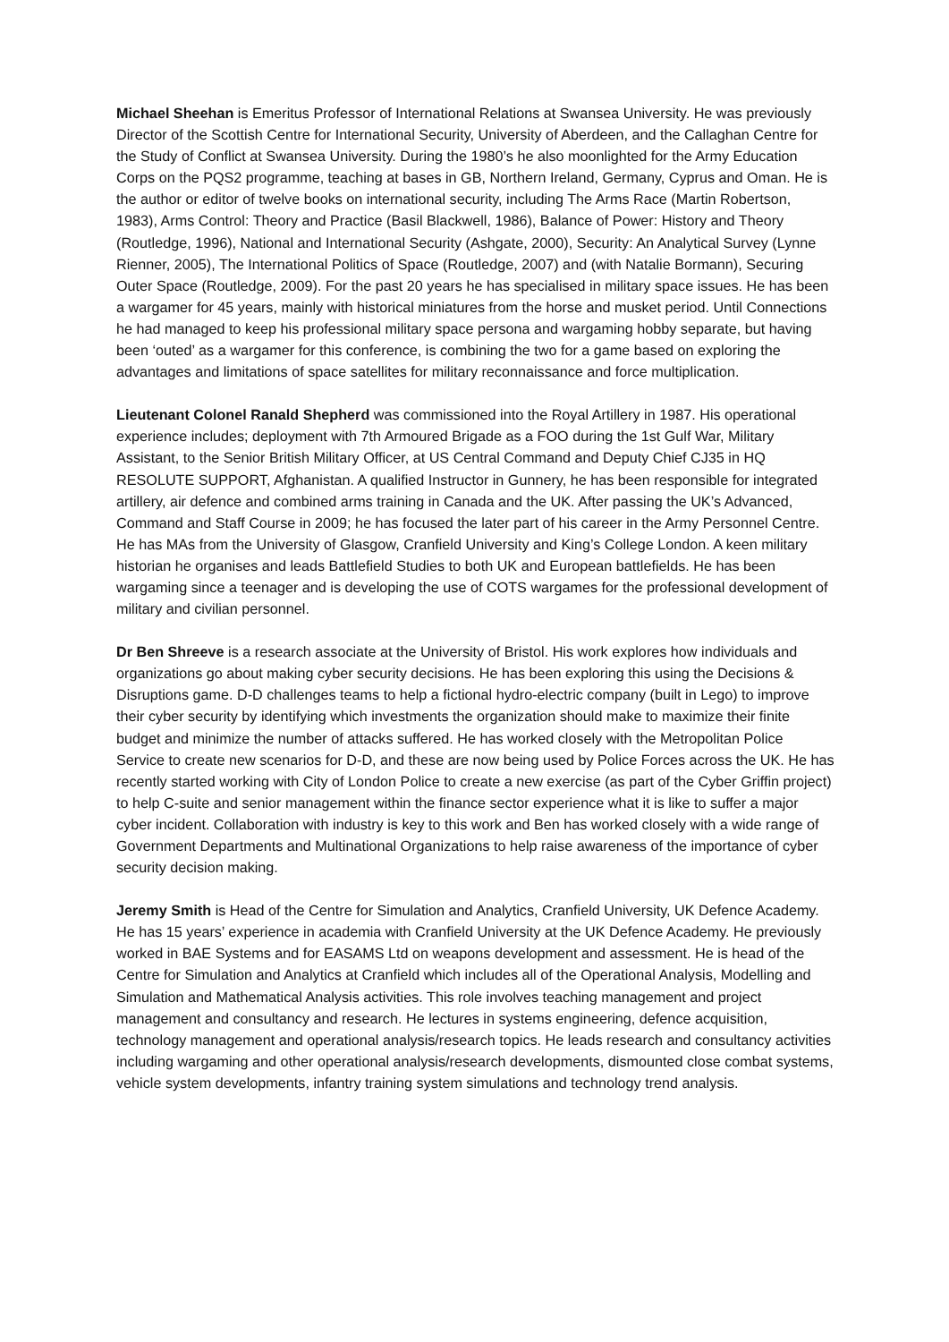Michael Sheehan is Emeritus Professor of International Relations at Swansea University. He was previously Director of the Scottish Centre for International Security, University of Aberdeen, and the Callaghan Centre for the Study of Conflict at Swansea University. During the 1980’s he also moonlighted for the Army Education Corps on the PQS2 programme, teaching at bases in GB, Northern Ireland, Germany, Cyprus and Oman. He is the author or editor of twelve books on international security, including The Arms Race (Martin Robertson, 1983), Arms Control: Theory and Practice (Basil Blackwell, 1986), Balance of Power: History and Theory (Routledge, 1996), National and International Security (Ashgate, 2000), Security: An Analytical Survey (Lynne Rienner, 2005), The International Politics of Space (Routledge, 2007) and (with Natalie Bormann), Securing Outer Space (Routledge, 2009). For the past 20 years he has specialised in military space issues. He has been a wargamer for 45 years, mainly with historical miniatures from the horse and musket period. Until Connections he had managed to keep his professional military space persona and wargaming hobby separate, but having been ‘outed’ as a wargamer for this conference, is combining the two for a game based on exploring the advantages and limitations of space satellites for military reconnaissance and force multiplication.
Lieutenant Colonel Ranald Shepherd was commissioned into the Royal Artillery in 1987. His operational experience includes; deployment with 7th Armoured Brigade as a FOO during the 1st Gulf War, Military Assistant, to the Senior British Military Officer, at US Central Command and Deputy Chief CJ35 in HQ RESOLUTE SUPPORT, Afghanistan. A qualified Instructor in Gunnery, he has been responsible for integrated artillery, air defence and combined arms training in Canada and the UK. After passing the UK’s Advanced, Command and Staff Course in 2009; he has focused the later part of his career in the Army Personnel Centre. He has MAs from the University of Glasgow, Cranfield University and King’s College London. A keen military historian he organises and leads Battlefield Studies to both UK and European battlefields. He has been wargaming since a teenager and is developing the use of COTS wargames for the professional development of military and civilian personnel.
Dr Ben Shreeve is a research associate at the University of Bristol. His work explores how individuals and organizations go about making cyber security decisions. He has been exploring this using the Decisions & Disruptions game. D-D challenges teams to help a fictional hydro-electric company (built in Lego) to improve their cyber security by identifying which investments the organization should make to maximize their finite budget and minimize the number of attacks suffered. He has worked closely with the Metropolitan Police Service to create new scenarios for D-D, and these are now being used by Police Forces across the UK. He has recently started working with City of London Police to create a new exercise (as part of the Cyber Griffin project) to help C-suite and senior management within the finance sector experience what it is like to suffer a major cyber incident. Collaboration with industry is key to this work and Ben has worked closely with a wide range of Government Departments and Multinational Organizations to help raise awareness of the importance of cyber security decision making.
Jeremy Smith is Head of the Centre for Simulation and Analytics, Cranfield University, UK Defence Academy. He has 15 years’ experience in academia with Cranfield University at the UK Defence Academy. He previously worked in BAE Systems and for EASAMS Ltd on weapons development and assessment. He is head of the Centre for Simulation and Analytics at Cranfield which includes all of the Operational Analysis, Modelling and Simulation and Mathematical Analysis activities. This role involves teaching management and project management and consultancy and research. He lectures in systems engineering, defence acquisition, technology management and operational analysis/research topics. He leads research and consultancy activities including wargaming and other operational analysis/research developments, dismounted close combat systems, vehicle system developments, infantry training system simulations and technology trend analysis.